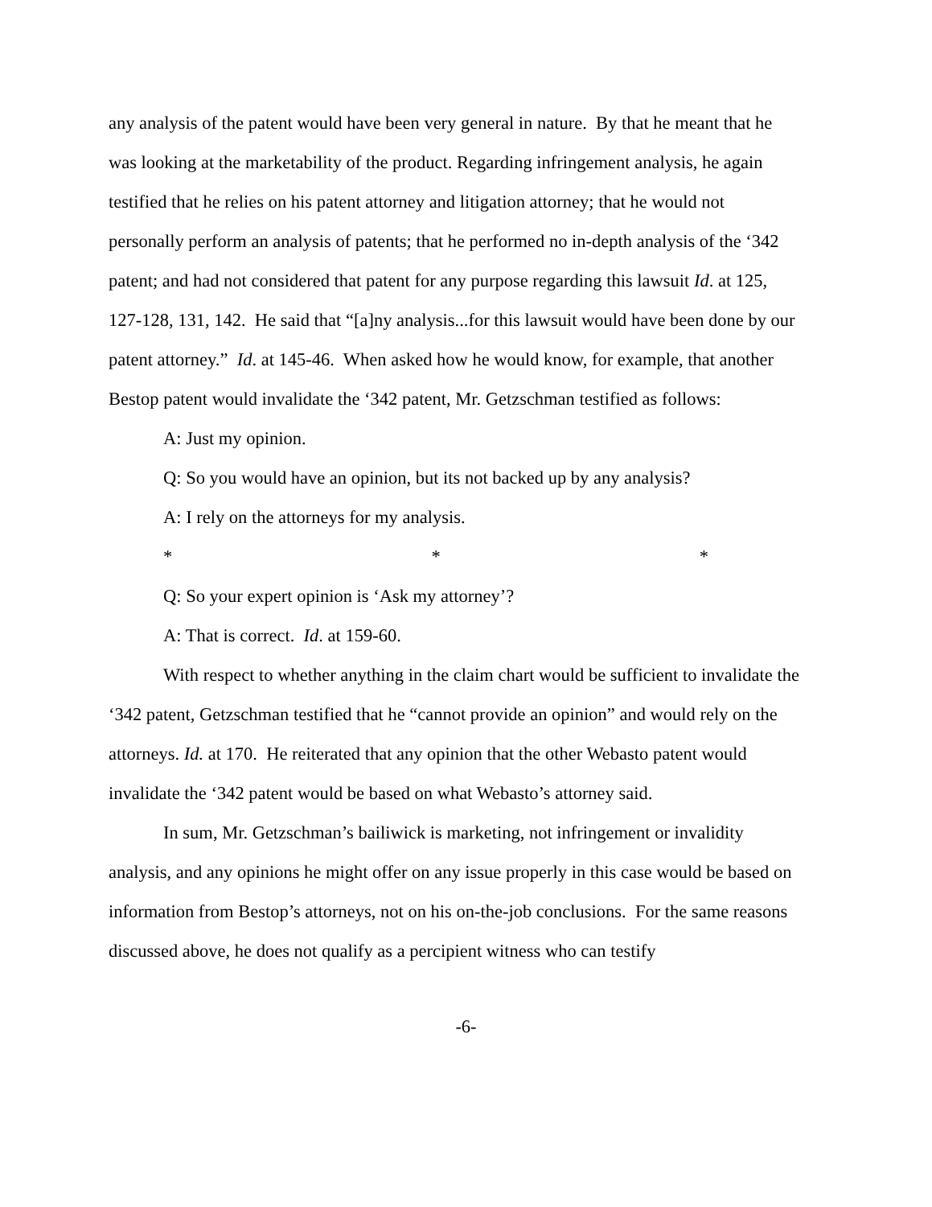any analysis of the patent would have been very general in nature. By that he meant that he was looking at the marketability of the product. Regarding infringement analysis, he again testified that he relies on his patent attorney and litigation attorney; that he would not personally perform an analysis of patents; that he performed no in-depth analysis of the ‘342 patent; and had not considered that patent for any purpose regarding this lawsuit Id. at 125, 127-128, 131, 142. He said that “[a]ny analysis...for this lawsuit would have been done by our patent attorney.” Id. at 145-46. When asked how he would know, for example, that another Bestop patent would invalidate the ‘342 patent, Mr. Getzschman testified as follows:
A: Just my opinion.
Q: So you would have an opinion, but its not backed up by any analysis?
A: I rely on the attorneys for my analysis.
* * *
Q: So your expert opinion is ‘Ask my attorney’?
A: That is correct. Id. at 159-60.
With respect to whether anything in the claim chart would be sufficient to invalidate the ‘342 patent, Getzschman testified that he “cannot provide an opinion” and would rely on the attorneys. Id. at 170. He reiterated that any opinion that the other Webasto patent would invalidate the ‘342 patent would be based on what Webasto’s attorney said.
In sum, Mr. Getzschman’s bailiwick is marketing, not infringement or invalidity analysis, and any opinions he might offer on any issue properly in this case would be based on information from Bestop’s attorneys, not on his on-the-job conclusions. For the same reasons discussed above, he does not qualify as a percipient witness who can testify
-6-